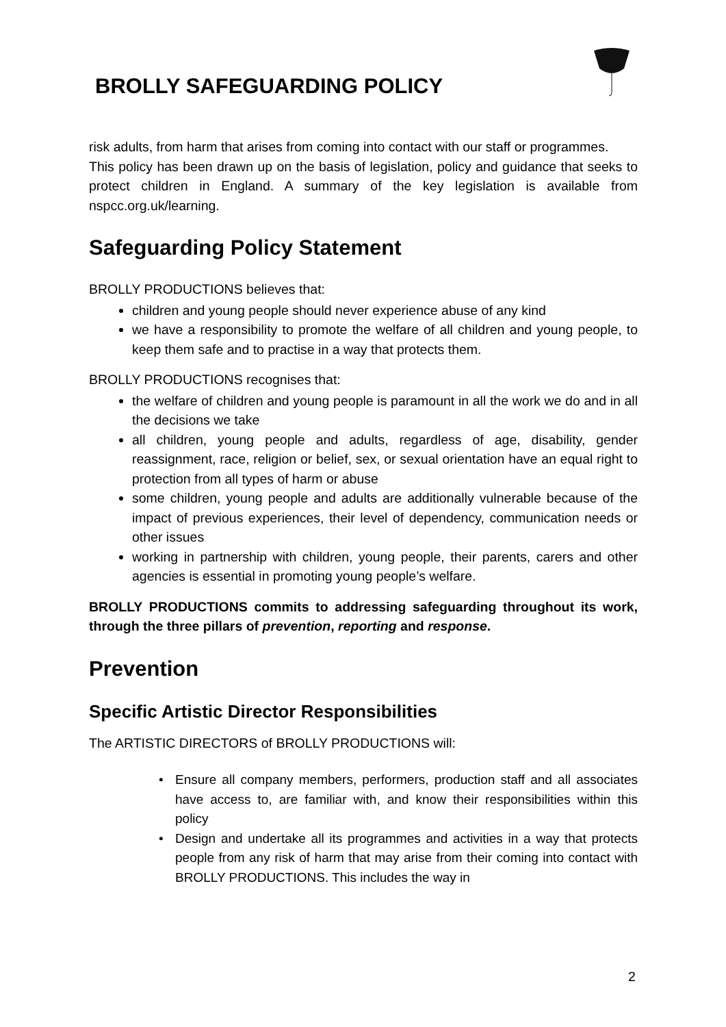BROLLY SAFEGUARDING POLICY
risk adults, from harm that arises from coming into contact with our staff or programmes.
This policy has been drawn up on the basis of legislation, policy and guidance that seeks to protect children in England. A summary of the key legislation is available from nspcc.org.uk/learning.
Safeguarding Policy Statement
BROLLY PRODUCTIONS believes that:
children and young people should never experience abuse of any kind
we have a responsibility to promote the welfare of all children and young people, to keep them safe and to practise in a way that protects them.
BROLLY PRODUCTIONS recognises that:
the welfare of children and young people is paramount in all the work we do and in all the decisions we take
all children, young people and adults, regardless of age, disability, gender reassignment, race, religion or belief, sex, or sexual orientation have an equal right to protection from all types of harm or abuse
some children, young people and adults are additionally vulnerable because of the impact of previous experiences, their level of dependency, communication needs or other issues
working in partnership with children, young people, their parents, carers and other agencies is essential in promoting young people’s welfare.
BROLLY PRODUCTIONS commits to addressing safeguarding throughout its work, through the three pillars of prevention, reporting and response.
Prevention
Specific Artistic Director Responsibilities
The ARTISTIC DIRECTORS of BROLLY PRODUCTIONS will:
• Ensure all company members, performers, production staff and all associates have access to, are familiar with, and know their responsibilities within this policy
• Design and undertake all its programmes and activities in a way that protects people from any risk of harm that may arise from their coming into contact with BROLLY PRODUCTIONS. This includes the way in
2